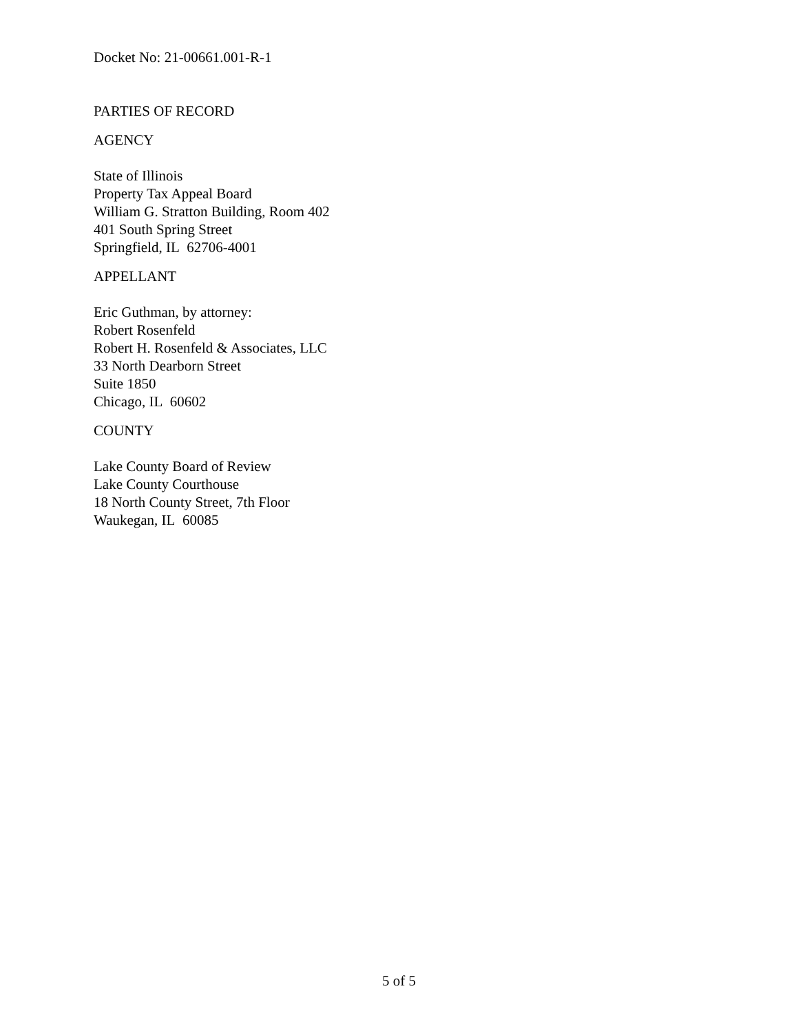Docket No: 21-00661.001-R-1
PARTIES OF RECORD
AGENCY
State of Illinois
Property Tax Appeal Board
William G. Stratton Building, Room 402
401 South Spring Street
Springfield, IL 62706-4001
APPELLANT
Eric Guthman, by attorney:
Robert Rosenfeld
Robert H. Rosenfeld & Associates, LLC
33 North Dearborn Street
Suite 1850
Chicago, IL 60602
COUNTY
Lake County Board of Review
Lake County Courthouse
18 North County Street, 7th Floor
Waukegan, IL 60085
5 of 5